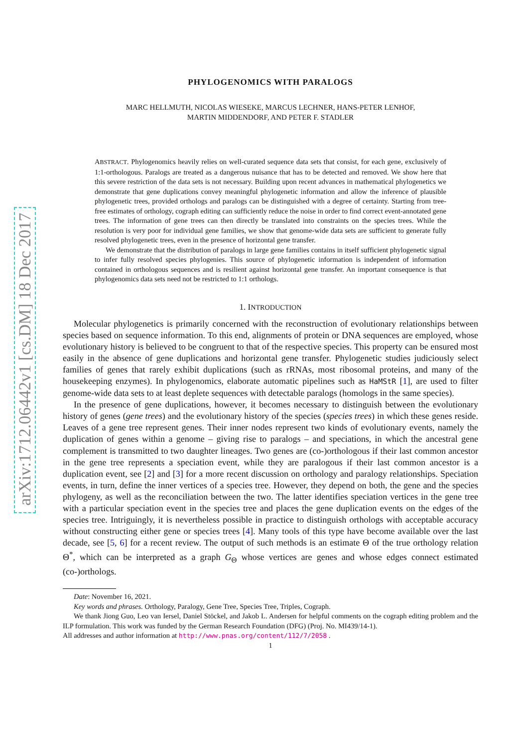arXiv:1712.06442v1 [cs.DM] 18 Dec 2017
PHYLOGENOMICS WITH PARALOGS
MARC HELLMUTH, NICOLAS WIESEKE, MARCUS LECHNER, HANS-PETER LENHOF,
MARTIN MIDDENDORF, AND PETER F. STADLER
ABSTRACT. Phylogenomics heavily relies on well-curated sequence data sets that consist, for each gene, exclusively of 1:1-orthologous. Paralogs are treated as a dangerous nuisance that has to be detected and removed. We show here that this severe restriction of the data sets is not necessary. Building upon recent advances in mathematical phylogenetics we demonstrate that gene duplications convey meaningful phylogenetic information and allow the inference of plausible phylogenetic trees, provided orthologs and paralogs can be distinguished with a degree of certainty. Starting from tree-free estimates of orthology, cograph editing can sufficiently reduce the noise in order to find correct event-annotated gene trees. The information of gene trees can then directly be translated into constraints on the species trees. While the resolution is very poor for individual gene families, we show that genome-wide data sets are sufficient to generate fully resolved phylogenetic trees, even in the presence of horizontal gene transfer.
We demonstrate that the distribution of paralogs in large gene families contains in itself sufficient phylogenetic signal to infer fully resolved species phylogenies. This source of phylogenetic information is independent of information contained in orthologous sequences and is resilient against horizontal gene transfer. An important consequence is that phylogenomics data sets need not be restricted to 1:1 orthologs.
1. INTRODUCTION
Molecular phylogenetics is primarily concerned with the reconstruction of evolutionary relationships between species based on sequence information. To this end, alignments of protein or DNA sequences are employed, whose evolutionary history is believed to be congruent to that of the respective species. This property can be ensured most easily in the absence of gene duplications and horizontal gene transfer. Phylogenetic studies judiciously select families of genes that rarely exhibit duplications (such as rRNAs, most ribosomal proteins, and many of the housekeeping enzymes). In phylogenomics, elaborate automatic pipelines such as HaMStR [1], are used to filter genome-wide data sets to at least deplete sequences with detectable paralogs (homologs in the same species).
In the presence of gene duplications, however, it becomes necessary to distinguish between the evolutionary history of genes (gene trees) and the evolutionary history of the species (species trees) in which these genes reside. Leaves of a gene tree represent genes. Their inner nodes represent two kinds of evolutionary events, namely the duplication of genes within a genome – giving rise to paralogs – and speciations, in which the ancestral gene complement is transmitted to two daughter lineages. Two genes are (co-)orthologous if their last common ancestor in the gene tree represents a speciation event, while they are paralogous if their last common ancestor is a duplication event, see [2] and [3] for a more recent discussion on orthology and paralogy relationships. Speciation events, in turn, define the inner vertices of a species tree. However, they depend on both, the gene and the species phylogeny, as well as the reconciliation between the two. The latter identifies speciation vertices in the gene tree with a particular speciation event in the species tree and places the gene duplication events on the edges of the species tree. Intriguingly, it is nevertheless possible in practice to distinguish orthologs with acceptable accuracy without constructing either gene or species trees [4]. Many tools of this type have become available over the last decade, see [5, 6] for a recent review. The output of such methods is an estimate Θ of the true orthology relation Θ<sup>*</sup>, which can be interpreted as a graph G<sub>Θ</sub> whose vertices are genes and whose edges connect estimated (co-)orthologs.
Date: November 16, 2021.
Key words and phrases. Orthology, Paralogy, Gene Tree, Species Tree, Triples, Cograph.
We thank Jiong Guo, Leo van Iersel, Daniel Stöckel, and Jakob L. Andersen for helpful comments on the cograph editing problem and the ILP formulation. This work was funded by the German Research Foundation (DFG) (Proj. No. MI439/14-1).
All addresses and author information at http://www.pnas.org/content/112/7/2058 .
1